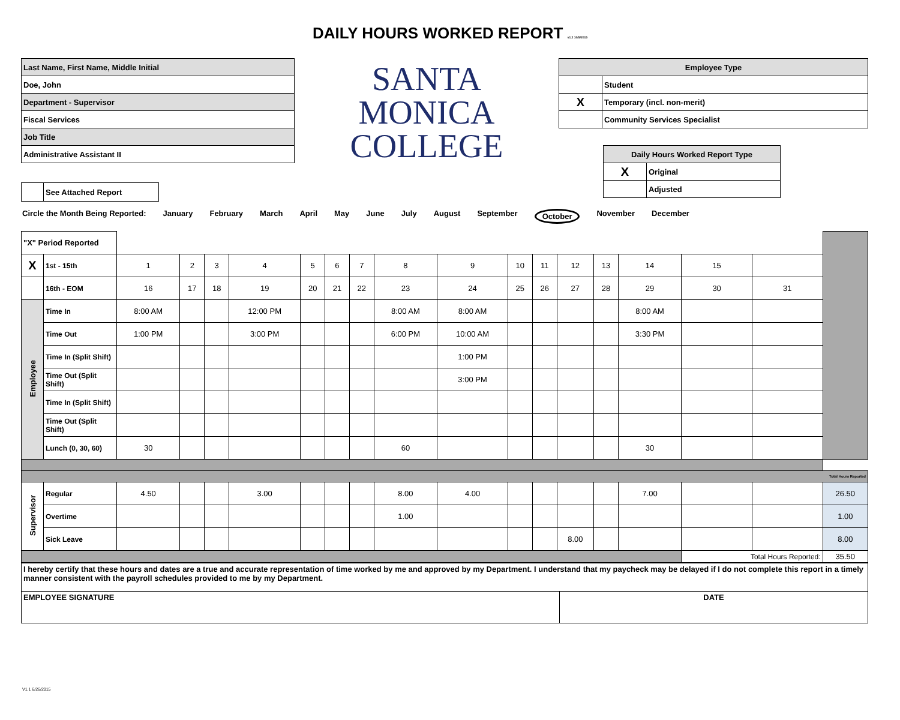DAILY HOURS WORKED REPORT v1.2 10/5/2015
| Last Name, First Name, Middle Initial |
| Doe, John |
| Department - Supervisor |
| Fiscal Services |
| Job Title |
| Administrative Assistant II |
| | See Attached Report |
SANTA
MONICA
COLLEGE
| Employee Type | |
| | Student |
| X | Temporary (incl. non-merit) |
| | Community Services Specialist |
| Daily Hours Worked Report Type | |
| X | Original |
| | Adjusted |
Circle the Month Being Reported: January February March April May June July August September October November December
| "X" Period Reported | | | | | | | | | | | | | | | | | | |
| X | 1st - 15th | 1 | 2 | 3 | 4 | 5 | 6 | 7 | 8 | 9 | 10 | 11 | 12 | 13 | 14 | 15 | | |
| | 16th - EOM | 16 | 17 | 18 | 19 | 20 | 21 | 22 | 23 | 24 | 25 | 26 | 27 | 28 | 29 | 30 | 31 | |
| Employee | Time In | 8:00 AM | | | 12:00 PM | | | | 8:00 AM | 8:00 AM | | | | | 8:00 AM | | | |
| | Time Out | 1:00 PM | | | 3:00 PM | | | | 6:00 PM | 10:00 AM | | | | | 3:30 PM | | | |
| | Time In (Split Shift) | | | | | | | | | 1:00 PM | | | | | | | | |
| | Time Out (Split Shift) | | | | | | | | | 3:00 PM | | | | | | | | |
| | Time In (Split Shift) | | | | | | | | | | | | | | | | | |
| | Time Out (Split Shift) | | | | | | | | | | | | | | | | | |
| | Lunch (0, 30, 60) | 30 | | | | | | | 60 | | | | | | 30 | | | |
| Total Hours Reported | | | | | | | | | | | | | | | | | | |
| Supervisor | Regular | 4.50 | | | 3.00 | | | | 8.00 | 4.00 | | | | | 7.00 | | | 26.50 |
| | Overtime | | | | | | | | 1.00 | | | | | | | | | 1.00 |
| | Sick Leave | | | | | | | | | | | | 8.00 | | | | | 8.00 |
| | | | | | | | | | | | | | | | | Total Hours Reported: | | 35.50 |
| I hereby certify that these hours and dates are a true and accurate representation of time worked by me and approved by my Department. I understand that my paycheck may be delayed if I do not complete this report in a timely manner consistent with the payroll schedules provided to me by my Department. | |
| EMPLOYEE SIGNATURE | DATE |
V1.1 6/26/2015